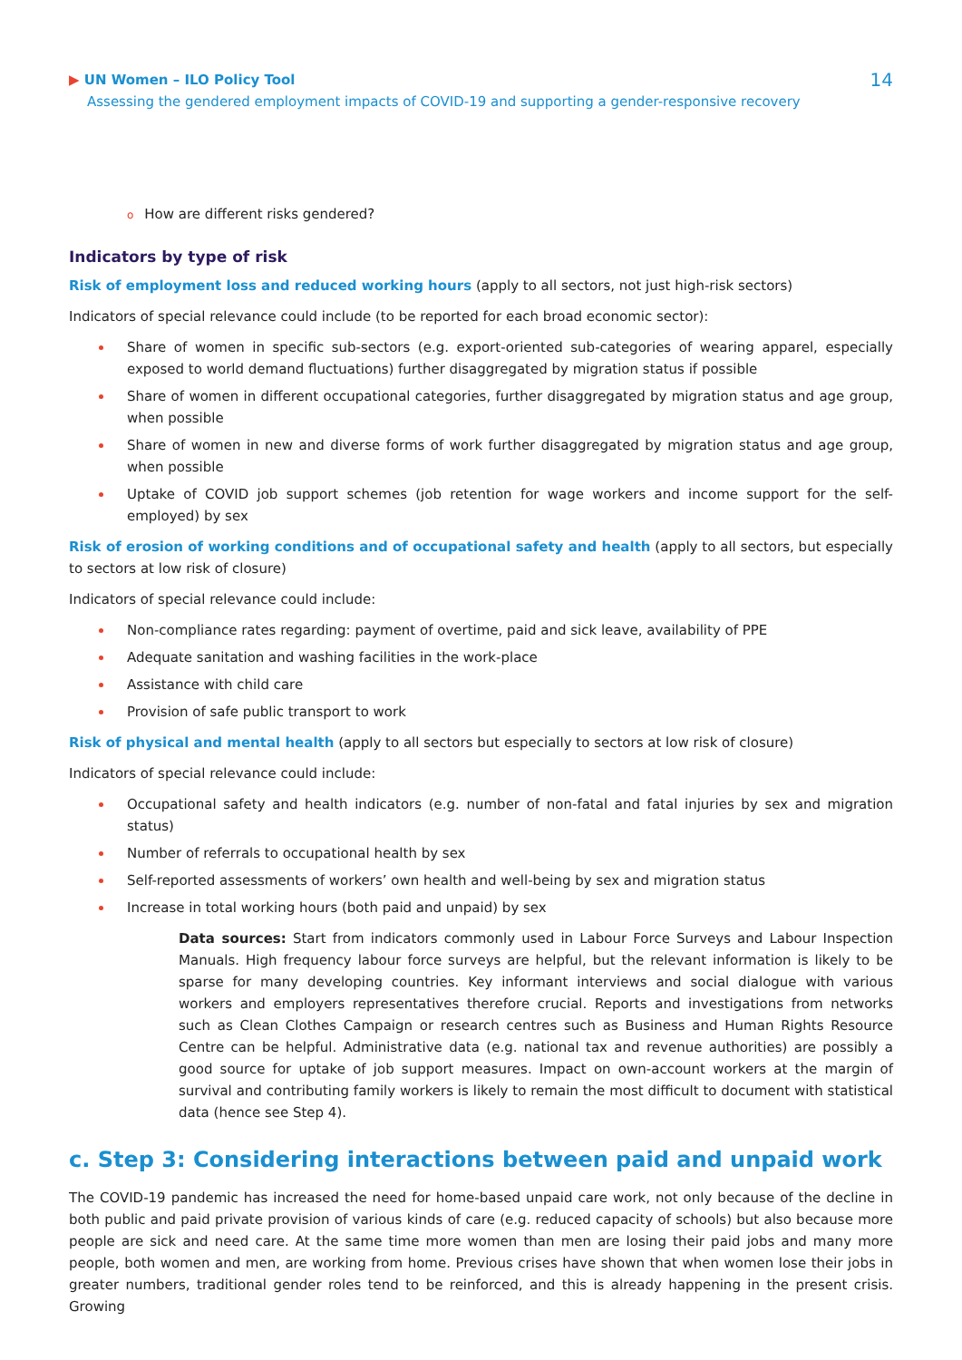▶ UN Women – ILO Policy Tool
Assessing the gendered employment impacts of COVID-19 and supporting a gender-responsive recovery
14
o How are different risks gendered?
Indicators by type of risk
Risk of employment loss and reduced working hours (apply to all sectors, not just high-risk sectors)
Indicators of special relevance could include (to be reported for each broad economic sector):
Share of women in specific sub-sectors (e.g. export-oriented sub-categories of wearing apparel, especially exposed to world demand fluctuations) further disaggregated by migration status if possible
Share of women in different occupational categories, further disaggregated by migration status and age group, when possible
Share of women in new and diverse forms of work further disaggregated by migration status and age group, when possible
Uptake of COVID job support schemes (job retention for wage workers and income support for the self-employed) by sex
Risk of erosion of working conditions and of occupational safety and health (apply to all sectors, but especially to sectors at low risk of closure)
Indicators of special relevance could include:
Non-compliance rates regarding: payment of overtime, paid and sick leave, availability of PPE
Adequate sanitation and washing facilities in the work-place
Assistance with child care
Provision of safe public transport to work
Risk of physical and mental health (apply to all sectors but especially to sectors at low risk of closure)
Indicators of special relevance could include:
Occupational safety and health indicators (e.g. number of non-fatal and fatal injuries by sex and migration status)
Number of referrals to occupational health by sex
Self-reported assessments of workers’ own health and well-being by sex and migration status
Increase in total working hours (both paid and unpaid) by sex
Data sources: Start from indicators commonly used in Labour Force Surveys and Labour Inspection Manuals. High frequency labour force surveys are helpful, but the relevant information is likely to be sparse for many developing countries. Key informant interviews and social dialogue with various workers and employers representatives therefore crucial. Reports and investigations from networks such as Clean Clothes Campaign or research centres such as Business and Human Rights Resource Centre can be helpful. Administrative data (e.g. national tax and revenue authorities) are possibly a good source for uptake of job support measures. Impact on own-account workers at the margin of survival and contributing family workers is likely to remain the most difficult to document with statistical data (hence see Step 4).
c. Step 3: Considering interactions between paid and unpaid work
The COVID-19 pandemic has increased the need for home-based unpaid care work, not only because of the decline in both public and paid private provision of various kinds of care (e.g. reduced capacity of schools) but also because more people are sick and need care. At the same time more women than men are losing their paid jobs and many more people, both women and men, are working from home. Previous crises have shown that when women lose their jobs in greater numbers, traditional gender roles tend to be reinforced, and this is already happening in the present crisis. Growing